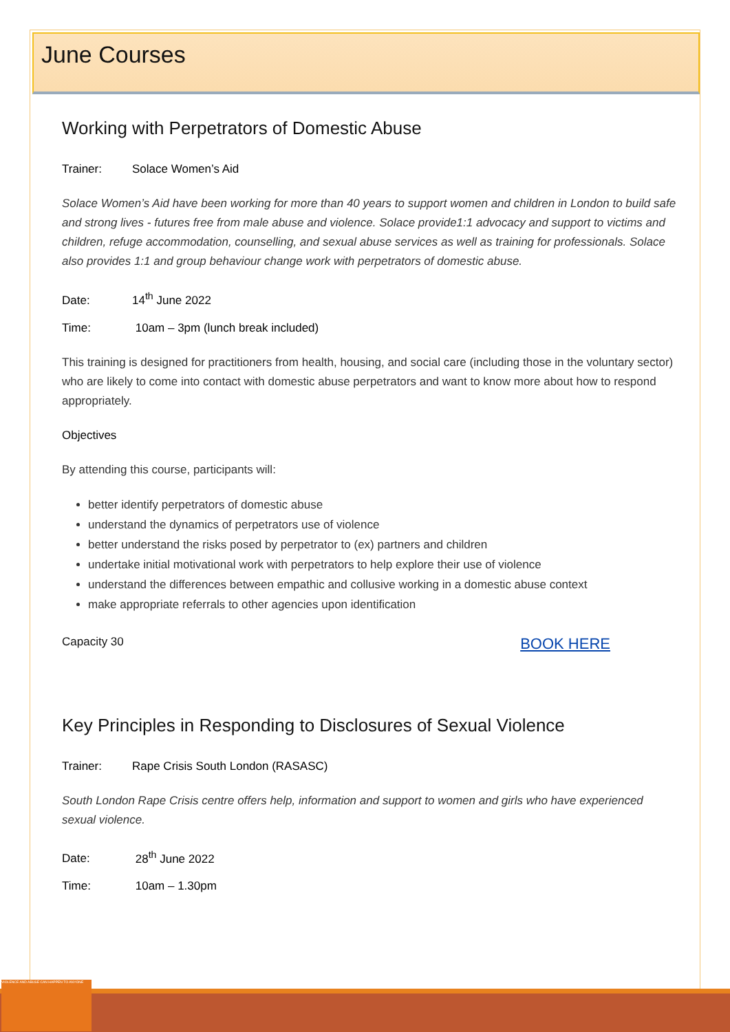VIOLENCE AND ABUSE CAN HAPPEN TO ANYONE
June Courses
Working with Perpetrators of Domestic Abuse
Trainer: Solace Women’s Aid
Solace Women’s Aid have been working for more than 40 years to support women and children in London to build safe and strong lives - futures free from male abuse and violence. Solace provide1:1 advocacy and support to victims and children, refuge accommodation, counselling, and sexual abuse services as well as training for professionals. Solace also provides 1:1 and group behaviour change work with perpetrators of domestic abuse.
Date: 14<sup>th</sup> June 2022
Time: 10am – 3pm (lunch break included)
This training is designed for practitioners from health, housing, and social care (including those in the voluntary sector) who are likely to come into contact with domestic abuse perpetrators and want to know more about how to respond appropriately.
Objectives
By attending this course, participants will:
better identify perpetrators of domestic abuse
understand the dynamics of perpetrators use of violence
better understand the risks posed by perpetrator to (ex) partners and children
undertake initial motivational work with perpetrators to help explore their use of violence
understand the differences between empathic and collusive working in a domestic abuse context
make appropriate referrals to other agencies upon identification
Capacity 30 BOOK HERE
Key Principles in Responding to Disclosures of Sexual Violence
Trainer: Rape Crisis South London (RASASC)
South London Rape Crisis centre offers help, information and support to women and girls who have experienced sexual violence.
Date: 28<sup>th</sup> June 2022
Time: 10am – 1.30pm